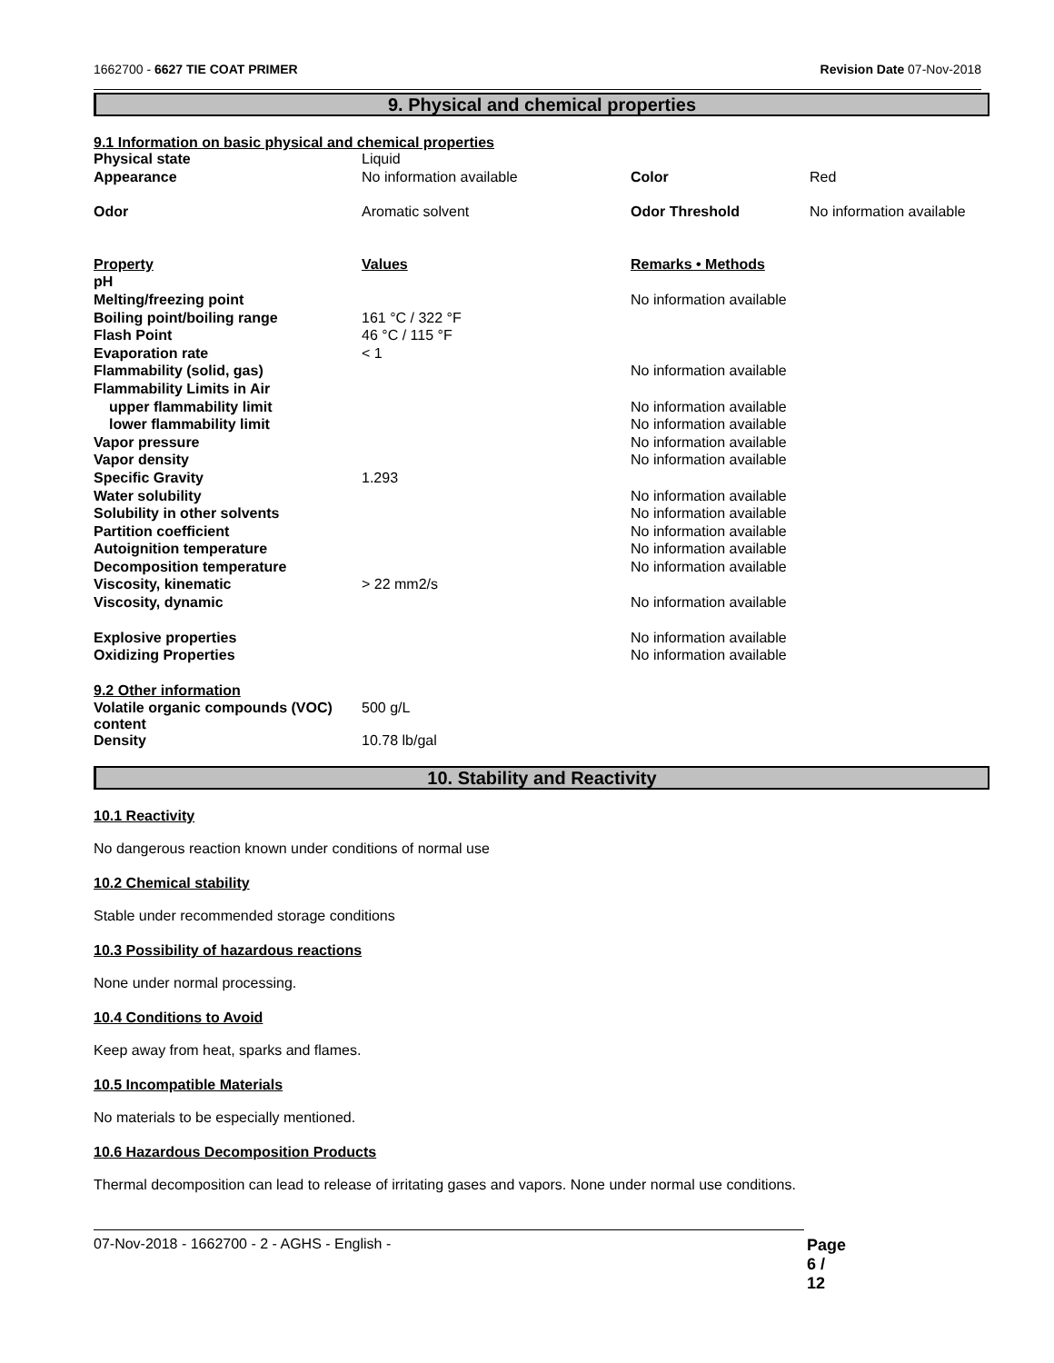1662700 - 6627 TIE COAT PRIMER Revision Date 07-Nov-2018
9. Physical and chemical properties
9.1 Information on basic physical and chemical properties
| Physical state | Liquid | | |
| Appearance | No information available | Color | Red |
| Odor | Aromatic solvent | Odor Threshold | No information available |
| Property | Values | Remarks • Methods | |
| pH | | | |
| Melting/freezing point | | No information available | |
| Boiling point/boiling range | 161 °C / 322 °F | | |
| Flash Point | 46 °C / 115 °F | | |
| Evaporation rate | < 1 | | |
| Flammability (solid, gas) | | No information available | |
| Flammability Limits in Air | | | |
| upper flammability limit | | No information available | |
| lower flammability limit | | No information available | |
| Vapor pressure | | No information available | |
| Vapor density | | No information available | |
| Specific Gravity | 1.293 | | |
| Water solubility | | No information available | |
| Solubility in other solvents | | No information available | |
| Partition coefficient | | No information available | |
| Autoignition temperature | | No information available | |
| Decomposition temperature | | No information available | |
| Viscosity, kinematic | > 22 mm2/s | | |
| Viscosity, dynamic | | No information available | |
| Explosive properties | | No information available | |
| Oxidizing Properties | | No information available | |
| 9.2 Other information | | | |
| Volatile organic compounds (VOC) content | 500 g/L | | |
| Density | 10.78 lb/gal | | |
10. Stability and Reactivity
10.1 Reactivity
No dangerous reaction known under conditions of normal use
10.2 Chemical stability
Stable under recommended storage conditions
10.3 Possibility of hazardous reactions
None under normal processing.
10.4 Conditions to Avoid
Keep away from heat, sparks and flames.
10.5 Incompatible Materials
No materials to be especially mentioned.
10.6 Hazardous Decomposition Products
Thermal decomposition can lead to release of irritating gases and vapors. None under normal use conditions.
07-Nov-2018 - 1662700 - 2 - AGHS - English - Page 6 / 12